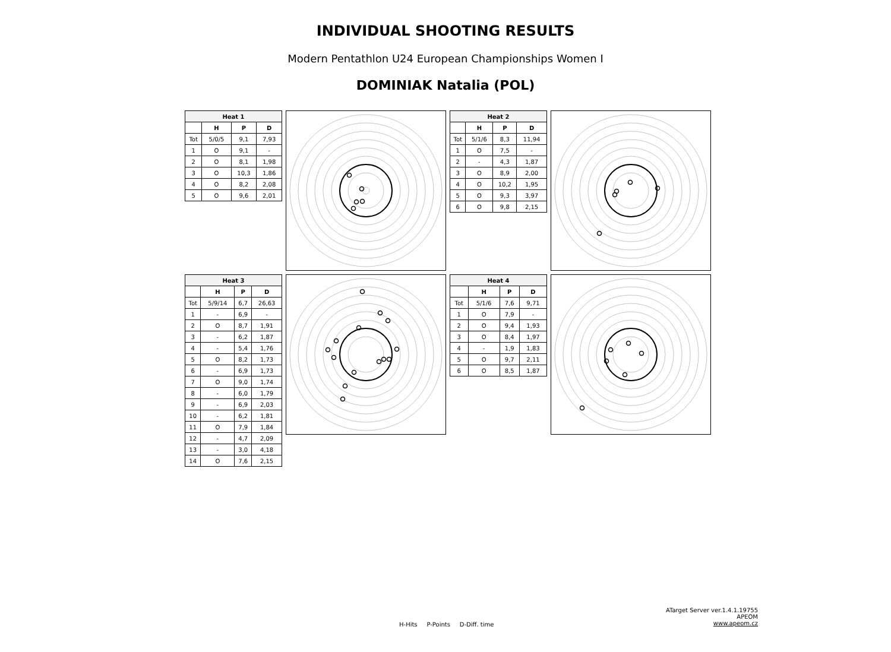INDIVIDUAL SHOOTING RESULTS
Modern Pentathlon U24 European Championships Women I
DOMINIAK Natalia (POL)
| Heat 1 | | | |
| --- | --- | --- | --- |
| | H | P | D |
| Tot | 5/0/5 | 9,1 | 7,93 |
| 1 | O | 9,1 | - |
| 2 | O | 8,1 | 1,98 |
| 3 | O | 10,3 | 1,86 |
| 4 | O | 8,2 | 2,08 |
| 5 | O | 9,6 | 2,01 |
| Heat 2 | | | |
| --- | --- | --- | --- |
| | H | P | D |
| Tot | 5/1/6 | 8,3 | 11,94 |
| 1 | O | 7,5 | - |
| 2 | - | 4,3 | 1,87 |
| 3 | O | 8,9 | 2,00 |
| 4 | O | 10,2 | 1,95 |
| 5 | O | 9,3 | 3,97 |
| 6 | O | 9,8 | 2,15 |
| Heat 3 | | | |
| --- | --- | --- | --- |
| | H | P | D |
| Tot | 5/9/14 | 6,7 | 26,63 |
| 1 | - | 6,9 | - |
| 2 | O | 8,7 | 1,91 |
| 3 | - | 6,2 | 1,87 |
| 4 | - | 5,4 | 1,76 |
| 5 | O | 8,2 | 1,73 |
| 6 | - | 6,9 | 1,73 |
| 7 | O | 9,0 | 1,74 |
| 8 | - | 6,0 | 1,79 |
| 9 | - | 6,9 | 2,03 |
| 10 | - | 6,2 | 1,81 |
| 11 | O | 7,9 | 1,84 |
| 12 | - | 4,7 | 2,09 |
| 13 | - | 3,0 | 4,18 |
| 14 | O | 7,6 | 2,15 |
| Heat 4 | | | |
| --- | --- | --- | --- |
| | H | P | D |
| Tot | 5/1/6 | 7,6 | 9,71 |
| 1 | O | 7,9 | - |
| 2 | O | 9,4 | 1,93 |
| 3 | O | 8,4 | 1,97 |
| 4 | - | 1,9 | 1,83 |
| 5 | O | 9,7 | 2,11 |
| 6 | O | 8,5 | 1,87 |
H-Hits P-Points D-Diff. time
ATarget Server ver.1.4.1.19755
APEOM
www.apeom.cz